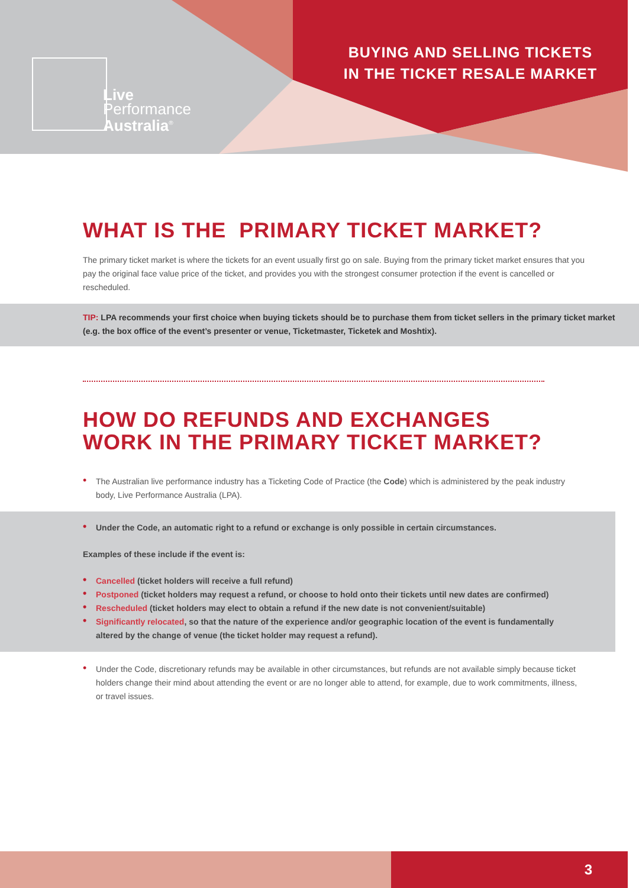Live
Performance
Australia<sup>®</sup>
BUYING AND SELLING TICKETS
IN THE TICKET RESALE MARKET
WHAT IS THE PRIMARY TICKET MARKET?
The primary ticket market is where the tickets for an event usually first go on sale. Buying from the primary ticket market ensures that you pay the original face value price of the ticket, and provides you with the strongest consumer protection if the event is cancelled or rescheduled.
TIP: LPA recommends your first choice when buying tickets should be to purchase them from ticket sellers in the primary ticket market (e.g. the box office of the event’s presenter or venue, Ticketmaster, Ticketek and Moshtix).
HOW DO REFUNDS AND EXCHANGES
WORK IN THE PRIMARY TICKET MARKET?
• The Australian live performance industry has a Ticketing Code of Practice (the Code) which is administered by the peak industry body, Live Performance Australia (LPA).
• Under the Code, an automatic right to a refund or exchange is only possible in certain circumstances.
Examples of these include if the event is:
• Cancelled (ticket holders will receive a full refund)
• Postponed (ticket holders may request a refund, or choose to hold onto their tickets until new dates are confirmed)
• Rescheduled (ticket holders may elect to obtain a refund if the new date is not convenient/suitable)
• Significantly relocated, so that the nature of the experience and/or geographic location of the event is fundamentally altered by the change of venue (the ticket holder may request a refund).
• Under the Code, discretionary refunds may be available in other circumstances, but refunds are not available simply because ticket holders change their mind about attending the event or are no longer able to attend, for example, due to work commitments, illness, or travel issues.
3